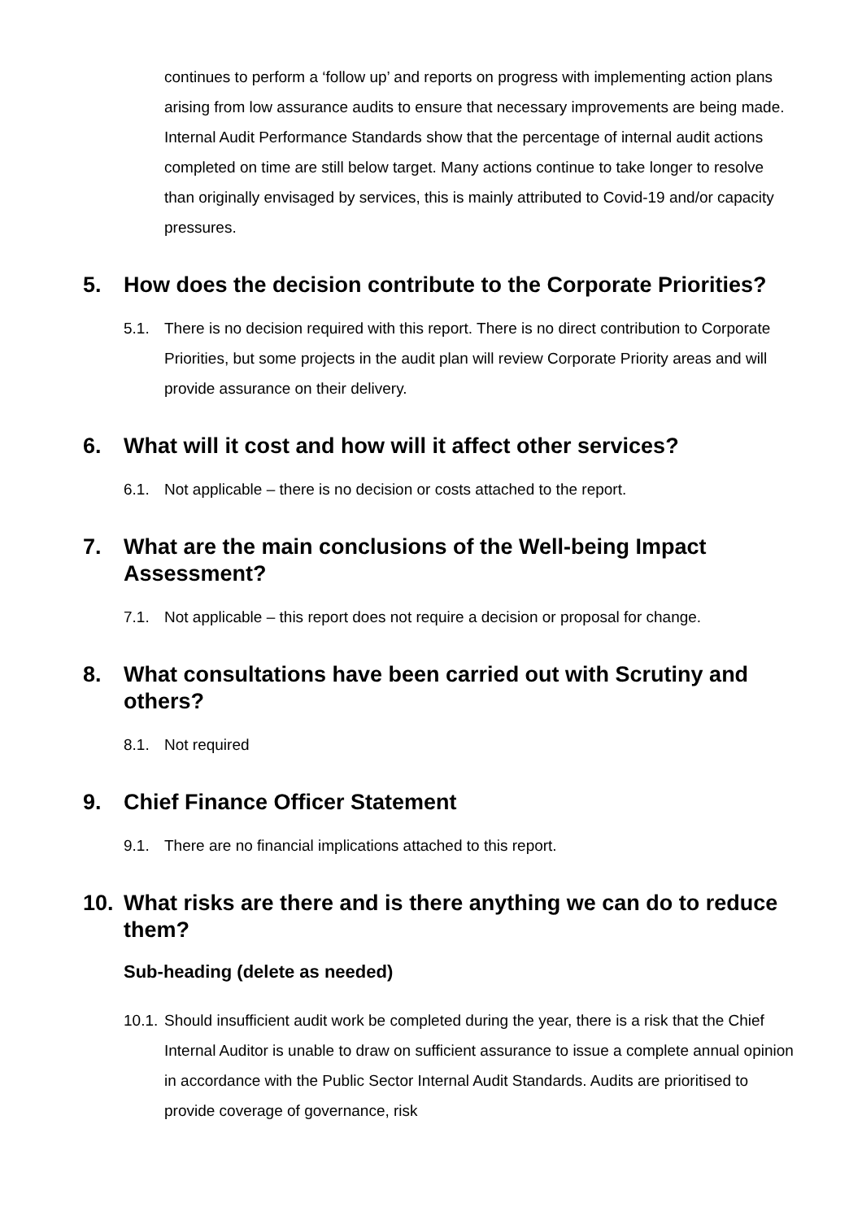continues to perform a ‘follow up’ and reports on progress with implementing action plans arising from low assurance audits to ensure that necessary improvements are being made. Internal Audit Performance Standards show that the percentage of internal audit actions completed on time are still below target. Many actions continue to take longer to resolve than originally envisaged by services, this is mainly attributed to Covid-19 and/or capacity pressures.
5. How does the decision contribute to the Corporate Priorities?
5.1. There is no decision required with this report. There is no direct contribution to Corporate Priorities, but some projects in the audit plan will review Corporate Priority areas and will provide assurance on their delivery.
6. What will it cost and how will it affect other services?
6.1. Not applicable – there is no decision or costs attached to the report.
7. What are the main conclusions of the Well-being Impact Assessment?
7.1. Not applicable – this report does not require a decision or proposal for change.
8. What consultations have been carried out with Scrutiny and others?
8.1. Not required
9. Chief Finance Officer Statement
9.1. There are no financial implications attached to this report.
10. What risks are there and is there anything we can do to reduce them?
Sub-heading (delete as needed)
10.1. Should insufficient audit work be completed during the year, there is a risk that the Chief Internal Auditor is unable to draw on sufficient assurance to issue a complete annual opinion in accordance with the Public Sector Internal Audit Standards. Audits are prioritised to provide coverage of governance, risk